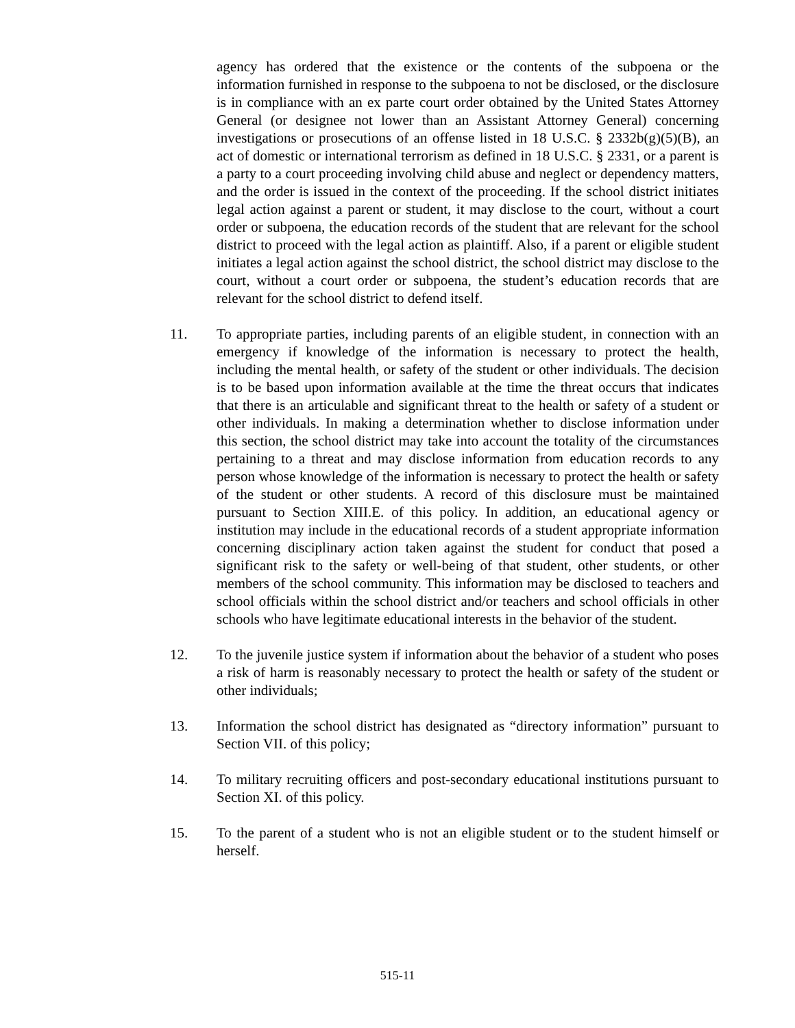agency has ordered that the existence or the contents of the subpoena or the information furnished in response to the subpoena to not be disclosed, or the disclosure is in compliance with an ex parte court order obtained by the United States Attorney General (or designee not lower than an Assistant Attorney General) concerning investigations or prosecutions of an offense listed in 18 U.S.C. § 2332b(g)(5)(B), an act of domestic or international terrorism as defined in 18 U.S.C. § 2331, or a parent is a party to a court proceeding involving child abuse and neglect or dependency matters, and the order is issued in the context of the proceeding. If the school district initiates legal action against a parent or student, it may disclose to the court, without a court order or subpoena, the education records of the student that are relevant for the school district to proceed with the legal action as plaintiff. Also, if a parent or eligible student initiates a legal action against the school district, the school district may disclose to the court, without a court order or subpoena, the student’s education records that are relevant for the school district to defend itself.
11. To appropriate parties, including parents of an eligible student, in connection with an emergency if knowledge of the information is necessary to protect the health, including the mental health, or safety of the student or other individuals. The decision is to be based upon information available at the time the threat occurs that indicates that there is an articulable and significant threat to the health or safety of a student or other individuals. In making a determination whether to disclose information under this section, the school district may take into account the totality of the circumstances pertaining to a threat and may disclose information from education records to any person whose knowledge of the information is necessary to protect the health or safety of the student or other students. A record of this disclosure must be maintained pursuant to Section XIII.E. of this policy. In addition, an educational agency or institution may include in the educational records of a student appropriate information concerning disciplinary action taken against the student for conduct that posed a significant risk to the safety or well-being of that student, other students, or other members of the school community. This information may be disclosed to teachers and school officials within the school district and/or teachers and school officials in other schools who have legitimate educational interests in the behavior of the student.
12. To the juvenile justice system if information about the behavior of a student who poses a risk of harm is reasonably necessary to protect the health or safety of the student or other individuals;
13. Information the school district has designated as “directory information” pursuant to Section VII. of this policy;
14. To military recruiting officers and post-secondary educational institutions pursuant to Section XI. of this policy.
15. To the parent of a student who is not an eligible student or to the student himself or herself.
515-11